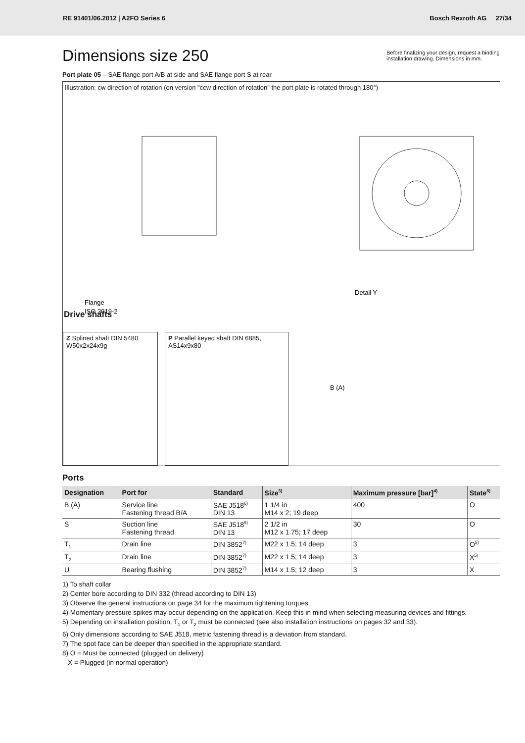RE 91401/06.2012 | A2FO Series 6 Bosch Rexroth AG 27/34
Dimensions size 250
Before finalizing your design, request a binding installation drawing. Dimensions in mm.
Port plate 05 – SAE flange port A/B at side and SAE flange port S at rear
Illustration: cw direction of rotation (on version "ccw direction of rotation" the port plate is rotated through 180°)
Flange
ISO 3019-2
Detail Y
Drive shafts
Z Splined shaft DIN 5480 W50x2x24x9g
P Parallel keyed shaft DIN 6885, AS14x9x80
B (A)
Ports
| Designation | Port for | Standard | Size<sup>3)</sup> | Maximum pressure [bar]<sup>4)</sup> | State<sup>8)</sup> |
| --- | --- | --- | --- | --- | --- |
| B (A) | Service line Fastening thread B/A | SAE J518<sup>6)</sup> DIN 13 | 1 1/4 in M14 x 2; 19 deep | 400 | O |
| S | Suction line Fastening thread | SAE J518<sup>6)</sup> DIN 13 | 2 1/2 in M12 x 1.75; 17 deep | 30 | O |
| T<sub>1</sub> | Drain line | DIN 3852<sup>7)</sup> | M22 x 1.5; 14 deep | 3 | O<sup>5)</sup> |
| T<sub>2</sub> | Drain line | DIN 3852<sup>7)</sup> | M22 x 1.5; 14 deep | 3 | X<sup>5)</sup> |
| U | Bearing flushing | DIN 3852<sup>7)</sup> | M14 x 1.5; 12 deep | 3 | X |
1) To shaft collar
2) Center bore according to DIN 332 (thread according to DIN 13)
3) Observe the general instructions on page 34 for the maximum tightening torques.
4) Momentary pressure spikes may occur depending on the application. Keep this in mind when selecting measuring devices and fittings.
5) Depending on installation position, T<sub>1</sub> or T<sub>2</sub> must be connected (see also installation instructions on pages 32 and 33).
6) Only dimensions according to SAE J518, metric fastening thread is a deviation from standard.
7) The spot face can be deeper than specified in the appropriate standard.
8) O = Must be connected (plugged on delivery)
X = Plugged (in normal operation)